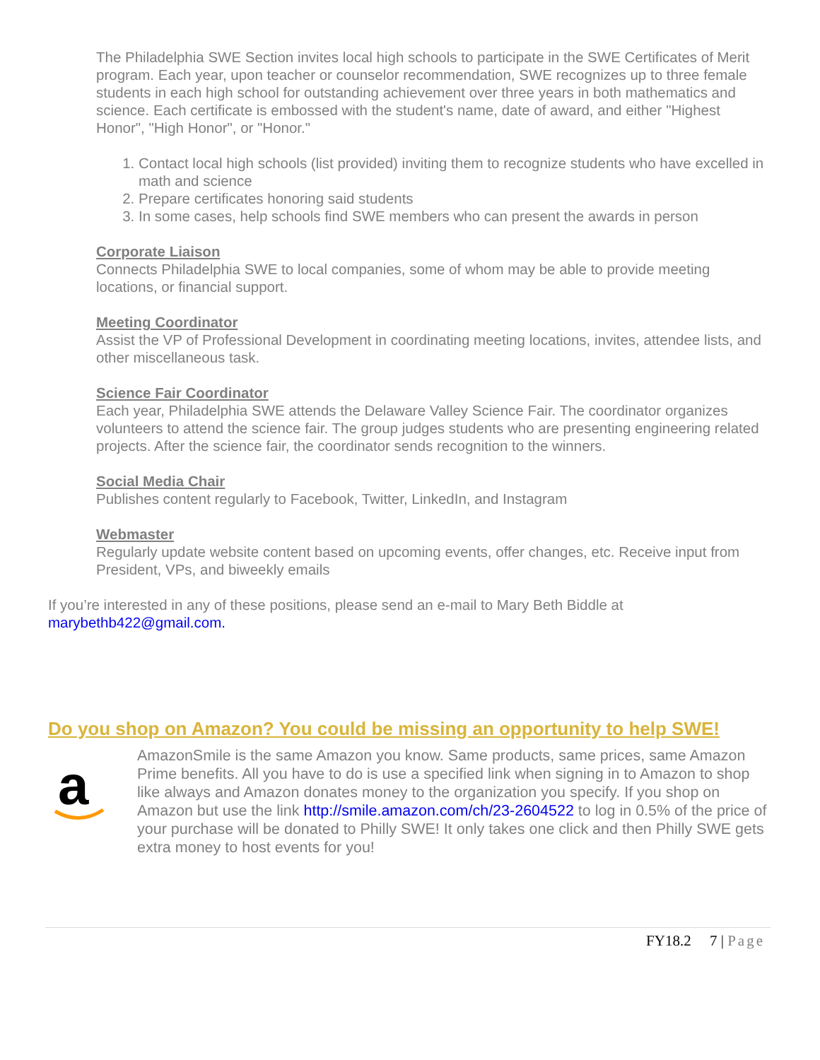The Philadelphia SWE Section invites local high schools to participate in the SWE Certificates of Merit program. Each year, upon teacher or counselor recommendation, SWE recognizes up to three female students in each high school for outstanding achievement over three years in both mathematics and science. Each certificate is embossed with the student's name, date of award, and either "Highest Honor", "High Honor", or "Honor."
1. Contact local high schools (list provided) inviting them to recognize students who have excelled in math and science
2. Prepare certificates honoring said students
3. In some cases, help schools find SWE members who can present the awards in person
Corporate Liaison
Connects Philadelphia SWE to local companies, some of whom may be able to provide meeting locations, or financial support.
Meeting Coordinator
Assist the VP of Professional Development in coordinating meeting locations, invites, attendee lists, and other miscellaneous task.
Science Fair Coordinator
Each year, Philadelphia SWE attends the Delaware Valley Science Fair. The coordinator organizes volunteers to attend the science fair. The group judges students who are presenting engineering related projects. After the science fair, the coordinator sends recognition to the winners.
Social Media Chair
Publishes content regularly to Facebook, Twitter, LinkedIn, and Instagram
Webmaster
Regularly update website content based on upcoming events, offer changes, etc. Receive input from President, VPs, and biweekly emails
If you’re interested in any of these positions, please send an e-mail to Mary Beth Biddle at marybethb422@gmail.com.
Do you shop on Amazon? You could be missing an opportunity to help SWE!
a
AmazonSmile is the same Amazon you know. Same products, same prices, same Amazon Prime benefits. All you have to do is use a specified link when signing in to Amazon to shop like always and Amazon donates money to the organization you specify. If you shop on Amazon but use the link http://smile.amazon.com/ch/23-2604522 to log in 0.5% of the price of your purchase will be donated to Philly SWE! It only takes one click and then Philly SWE gets extra money to host events for you!
FY18.2 7 | Page